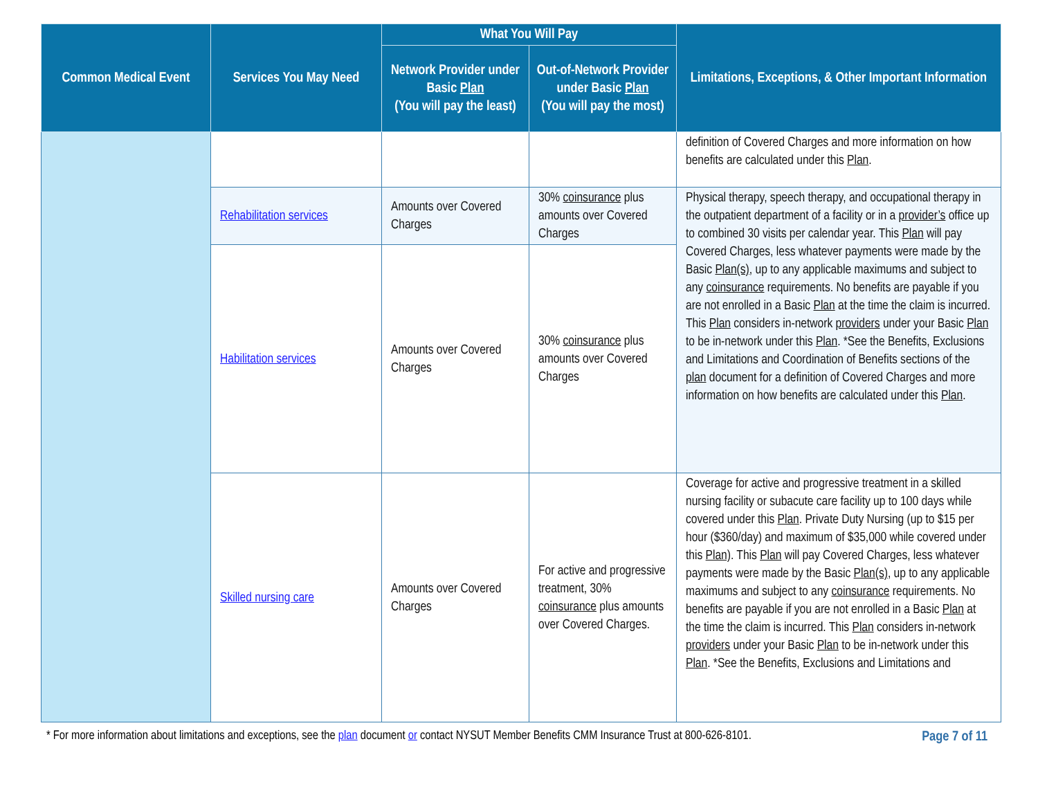| Common Medical Event | Services You May Need | What You Will Pay | | Limitations, Exceptions, & Other Important Information |
| --- | --- | --- | --- | --- |
| | | Network Provider under Basic Plan (You will pay the least) | Out-of-Network Provider under Basic Plan (You will pay the most) | |
| | | | | definition of Covered Charges and more information on how benefits are calculated under this Plan . |
| | Rehabilitation services | Amounts over Covered Charges | 30% coinsurance plus amounts over Covered Charges | Physical therapy, speech therapy, and occupational therapy in the outpatient department of a facility or in a provider’s office up to combined 30 visits per calendar year. This Plan will pay Covered Charges, less whatever payments were made by the Basic Plan(s) , up to any applicable maximums and subject to any coinsurance requirements. No benefits are payable if you are not enrolled in a Basic Plan at the time the claim is incurred. This Plan considers in-network providers under your Basic Plan to be in-network under this Plan . *See the Benefits, Exclusions and Limitations and Coordination of Benefits sections of the plan document for a definition of Covered Charges and more information on how benefits are calculated under this Plan . |
| | Habilitation services | Amounts over Covered Charges | 30% coinsurance plus amounts over Covered Charges | |
| | Skilled nursing care | Amounts over Covered Charges | For active and progressive treatment, 30% coinsurance plus amounts over Covered Charges. | Coverage for active and progressive treatment in a skilled nursing facility or subacute care facility up to 100 days while covered under this Plan . Private Duty Nursing (up to $15 per hour ($360/day) and maximum of $35,000 while covered under this Plan) . This Plan will pay Covered Charges, less whatever payments were made by the Basic Plan(s) , up to any applicable maximums and subject to any coinsurance requirements. No benefits are payable if you are not enrolled in a Basic Plan at the time the claim is incurred. This Plan considers in-network providers under your Basic Plan to be in-network under this Plan . *See the Benefits, Exclusions and Limitations and |
* For more information about limitations and exceptions, see the plan document or contact NYSUT Member Benefits CMM Insurance Trust at 800-626-8101. Page 7 of 11